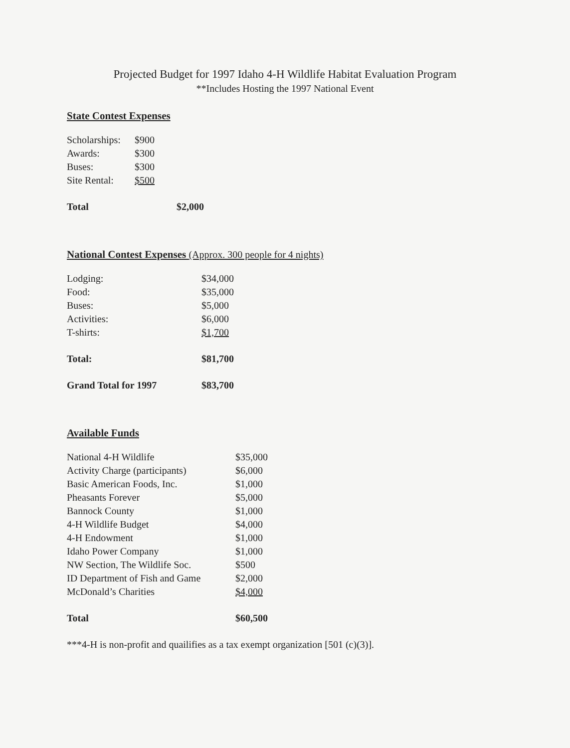Projected Budget for 1997 Idaho 4-H Wildlife Habitat Evaluation Program
**Includes Hosting the 1997 National Event
State Contest Expenses
| Scholarships: | $900 | |
| Awards: | $300 | |
| Buses: | $300 | |
| Site Rental: | $500 | |
| Total | | $2,000 |
National Contest Expenses (Approx. 300 people for 4 nights)
| Lodging: | $34,000 |
| Food: | $35,000 |
| Buses: | $5,000 |
| Activities: | $6,000 |
| T-shirts: | $1,700 |
| Total: | $81,700 |
| Grand Total for 1997 | $83,700 |
Available Funds
| National 4-H Wildlife | $35,000 |
| Activity Charge (participants) | $6,000 |
| Basic American Foods, Inc. | $1,000 |
| Pheasants Forever | $5,000 |
| Bannock County | $1,000 |
| 4-H Wildlife Budget | $4,000 |
| 4-H Endowment | $1,000 |
| Idaho Power Company | $1,000 |
| NW Section, The Wildlife Soc. | $500 |
| ID Department of Fish and Game | $2,000 |
| McDonald’s Charities | $4,000 |
| Total | $60,500 |
***4-H is non-profit and quailifies as a tax exempt organization [501 (c)(3)].